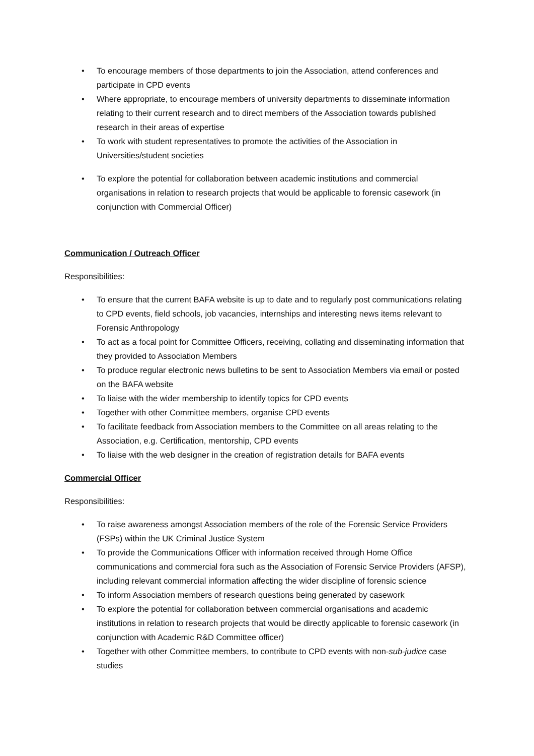• To encourage members of those departments to join the Association, attend conferences and participate in CPD events
• Where appropriate, to encourage members of university departments to disseminate information relating to their current research and to direct members of the Association towards published research in their areas of expertise
• To work with student representatives to promote the activities of the Association in Universities/student societies
• To explore the potential for collaboration between academic institutions and commercial organisations in relation to research projects that would be applicable to forensic casework (in conjunction with Commercial Officer)
Communication / Outreach Officer
Responsibilities:
• To ensure that the current BAFA website is up to date and to regularly post communications relating to CPD events, field schools, job vacancies, internships and interesting news items relevant to Forensic Anthropology
• To act as a focal point for Committee Officers, receiving, collating and disseminating information that they provided to Association Members
• To produce regular electronic news bulletins to be sent to Association Members via email or posted on the BAFA website
• To liaise with the wider membership to identify topics for CPD events
• Together with other Committee members, organise CPD events
• To facilitate feedback from Association members to the Committee on all areas relating to the Association, e.g. Certification, mentorship, CPD events
• To liaise with the web designer in the creation of registration details for BAFA events
Commercial Officer
Responsibilities:
• To raise awareness amongst Association members of the role of the Forensic Service Providers (FSPs) within the UK Criminal Justice System
• To provide the Communications Officer with information received through Home Office communications and commercial fora such as the Association of Forensic Service Providers (AFSP), including relevant commercial information affecting the wider discipline of forensic science
• To inform Association members of research questions being generated by casework
• To explore the potential for collaboration between commercial organisations and academic institutions in relation to research projects that would be directly applicable to forensic casework (in conjunction with Academic R&D Committee officer)
• Together with other Committee members, to contribute to CPD events with non-sub-judice case studies